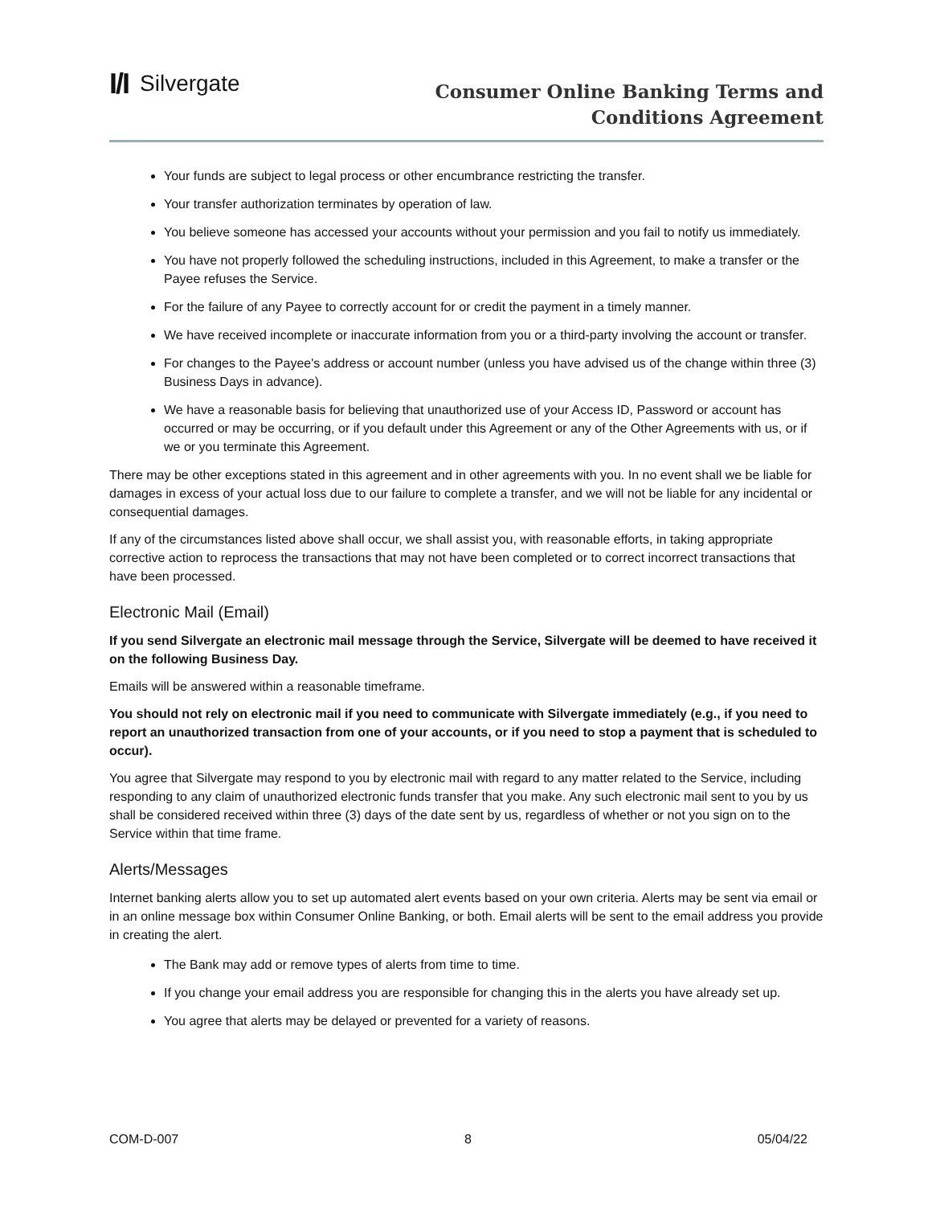I/I Silvergate
Consumer Online Banking Terms and
Conditions Agreement
Your funds are subject to legal process or other encumbrance restricting the transfer.
Your transfer authorization terminates by operation of law.
You believe someone has accessed your accounts without your permission and you fail to notify us immediately.
You have not properly followed the scheduling instructions, included in this Agreement, to make a transfer or the Payee refuses the Service.
For the failure of any Payee to correctly account for or credit the payment in a timely manner.
We have received incomplete or inaccurate information from you or a third-party involving the account or transfer.
For changes to the Payee's address or account number (unless you have advised us of the change within three (3) Business Days in advance).
We have a reasonable basis for believing that unauthorized use of your Access ID, Password or account has occurred or may be occurring, or if you default under this Agreement or any of the Other Agreements with us, or if we or you terminate this Agreement.
There may be other exceptions stated in this agreement and in other agreements with you. In no event shall we be liable for damages in excess of your actual loss due to our failure to complete a transfer, and we will not be liable for any incidental or consequential damages.
If any of the circumstances listed above shall occur, we shall assist you, with reasonable efforts, in taking appropriate corrective action to reprocess the transactions that may not have been completed or to correct incorrect transactions that have been processed.
Electronic Mail (Email)
If you send Silvergate an electronic mail message through the Service, Silvergate will be deemed to have received it on the following Business Day.
Emails will be answered within a reasonable timeframe.
You should not rely on electronic mail if you need to communicate with Silvergate immediately (e.g., if you need to report an unauthorized transaction from one of your accounts, or if you need to stop a payment that is scheduled to occur).
You agree that Silvergate may respond to you by electronic mail with regard to any matter related to the Service, including responding to any claim of unauthorized electronic funds transfer that you make. Any such electronic mail sent to you by us shall be considered received within three (3) days of the date sent by us, regardless of whether or not you sign on to the Service within that time frame.
Alerts/Messages
Internet banking alerts allow you to set up automated alert events based on your own criteria. Alerts may be sent via email or in an online message box within Consumer Online Banking, or both. Email alerts will be sent to the email address you provide in creating the alert.
The Bank may add or remove types of alerts from time to time.
If you change your email address you are responsible for changing this in the alerts you have already set up.
You agree that alerts may be delayed or prevented for a variety of reasons.
COM-D-007 8 05/04/22